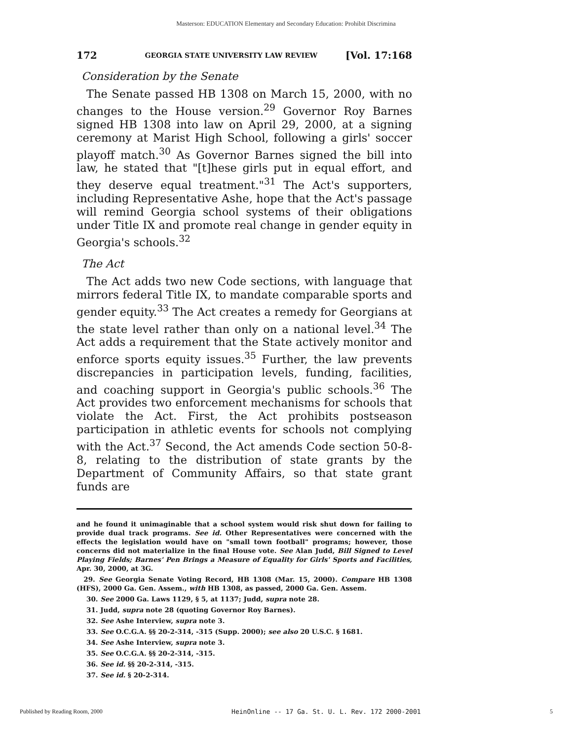Masterson: EDUCATION Elementary and Secondary Education: Prohibit Discrimina
172 GEORGIA STATE UNIVERSITY LAW REVIEW [Vol. 17:168
Consideration by the Senate
The Senate passed HB 1308 on March 15, 2000, with no changes to the House version.<sup>29</sup> Governor Roy Barnes signed HB 1308 into law on April 29, 2000, at a signing ceremony at Marist High School, following a girls' soccer playoff match.<sup>30</sup> As Governor Barnes signed the bill into law, he stated that "[t]hese girls put in equal effort, and they deserve equal treatment."<sup>31</sup> The Act's supporters, including Representative Ashe, hope that the Act's passage will remind Georgia school systems of their obligations under Title IX and promote real change in gender equity in Georgia's schools.<sup>32</sup>
The Act
The Act adds two new Code sections, with language that mirrors federal Title IX, to mandate comparable sports and gender equity.<sup>33</sup> The Act creates a remedy for Georgians at the state level rather than only on a national level.<sup>34</sup> The Act adds a requirement that the State actively monitor and enforce sports equity issues.<sup>35</sup> Further, the law prevents discrepancies in participation levels, funding, facilities, and coaching support in Georgia's public schools.<sup>36</sup> The Act provides two enforcement mechanisms for schools that violate the Act. First, the Act prohibits postseason participation in athletic events for schools not complying with the Act.<sup>37</sup> Second, the Act amends Code section 50-8-8, relating to the distribution of state grants by the Department of Community Affairs, so that state grant funds are
and he found it unimaginable that a school system would risk shut down for failing to provide dual track programs. See id. Other Representatives were concerned with the effects the legislation would have on "small town football" programs; however, those concerns did not materialize in the final House vote. See Alan Judd, Bill Signed to Level Playing Fields; Barnes' Pen Brings a Measure of Equality for Girls' Sports and Facilities, Apr. 30, 2000, at 3G.
29. See Georgia Senate Voting Record, HB 1308 (Mar. 15, 2000). Compare HB 1308 (HFS), 2000 Ga. Gen. Assem., with HB 1308, as passed, 2000 Ga. Gen. Assem.
30. See 2000 Ga. Laws 1129, § 5, at 1137; Judd, supra note 28.
31. Judd, supra note 28 (quoting Governor Roy Barnes).
32. See Ashe Interview, supra note 3.
33. See O.C.G.A. §§ 20-2-314, -315 (Supp. 2000); see also 20 U.S.C. § 1681.
34. See Ashe Interview, supra note 3.
35. See O.C.G.A. §§ 20-2-314, -315.
36. See id. §§ 20-2-314, -315.
37. See id. § 20-2-314.
Published by Reading Room, 2000 HeinOnline -- 17 Ga. St. U. L. Rev. 172 2000-2001 5